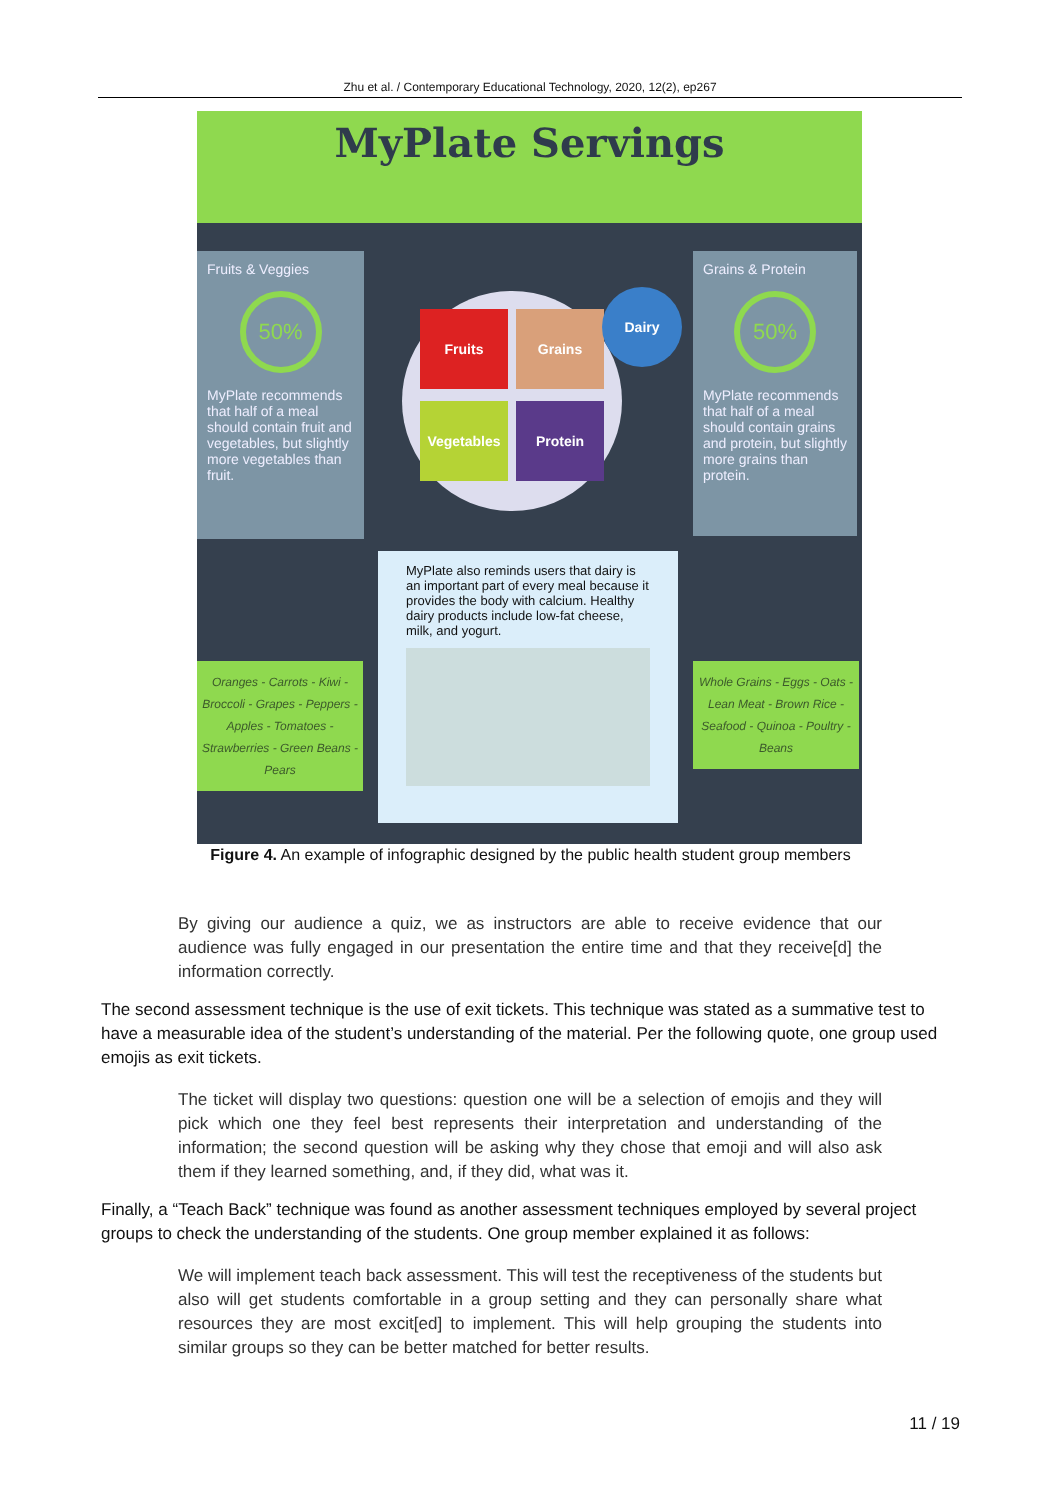Zhu et al. / Contemporary Educational Technology, 2020, 12(2), ep267
MyPlate Servings
Fruits & Veggies
50%
MyPlate recommends that half of a meal should contain fruit and vegetables, but slightly more vegetables than fruit.
Fruits Grains
Vegetables Protein
Dairy
Grains & Protein
50%
MyPlate recommends that half of a meal should contain grains and protein, but slightly more grains than protein.
MyPlate also reminds users that dairy is an important part of every meal because it provides the body with calcium. Healthy dairy products include low-fat cheese, milk, and yogurt.
Oranges - Carrots - Kiwi - Broccoli - Grapes - Peppers - Apples - Tomatoes - Strawberries - Green Beans - Pears
Whole Grains - Eggs - Oats - Lean Meat - Brown Rice - Seafood - Quinoa - Poultry - Beans
Figure 4. An example of infographic designed by the public health student group members
By giving our audience a quiz, we as instructors are able to receive evidence that our audience was fully engaged in our presentation the entire time and that they receive[d] the information correctly.
The second assessment technique is the use of exit tickets. This technique was stated as a summative test to have a measurable idea of the student’s understanding of the material. Per the following quote, one group used emojis as exit tickets.
The ticket will display two questions: question one will be a selection of emojis and they will pick which one they feel best represents their interpretation and understanding of the information; the second question will be asking why they chose that emoji and will also ask them if they learned something, and, if they did, what was it.
Finally, a “Teach Back” technique was found as another assessment techniques employed by several project groups to check the understanding of the students. One group member explained it as follows:
We will implement teach back assessment. This will test the receptiveness of the students but also will get students comfortable in a group setting and they can personally share what resources they are most excit[ed] to implement. This will help grouping the students into similar groups so they can be better matched for better results.
11 / 19